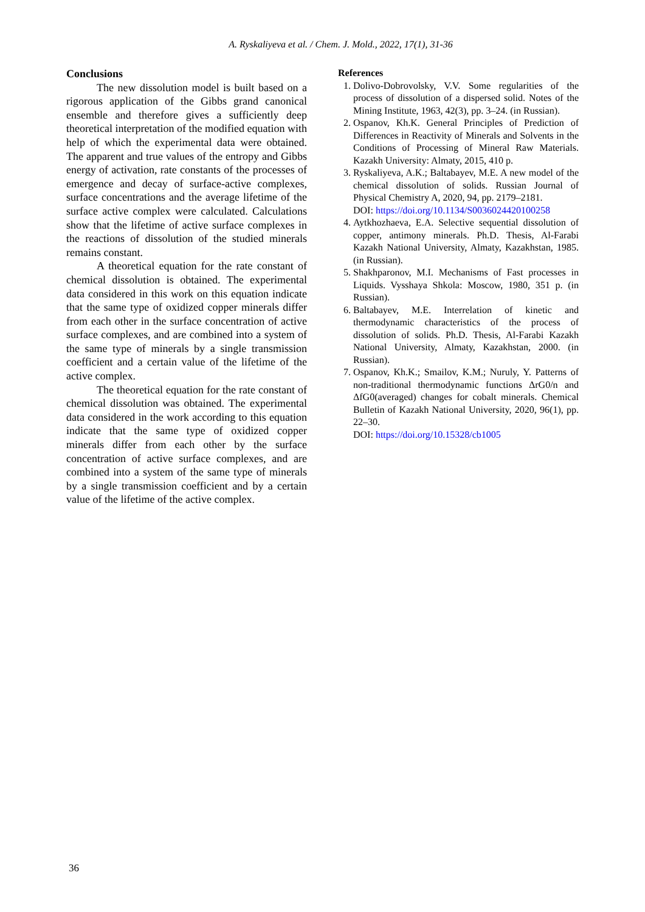A. Ryskaliyeva et al. / Chem. J. Mold., 2022, 17(1), 31-36
Conclusions
The new dissolution model is built based on a rigorous application of the Gibbs grand canonical ensemble and therefore gives a sufficiently deep theoretical interpretation of the modified equation with help of which the experimental data were obtained. The apparent and true values of the entropy and Gibbs energy of activation, rate constants of the processes of emergence and decay of surface-active complexes, surface concentrations and the average lifetime of the surface active complex were calculated. Calculations show that the lifetime of active surface complexes in the reactions of dissolution of the studied minerals remains constant.
A theoretical equation for the rate constant of chemical dissolution is obtained. The experimental data considered in this work on this equation indicate that the same type of oxidized copper minerals differ from each other in the surface concentration of active surface complexes, and are combined into a system of the same type of minerals by a single transmission coefficient and a certain value of the lifetime of the active complex.
The theoretical equation for the rate constant of chemical dissolution was obtained. The experimental data considered in the work according to this equation indicate that the same type of oxidized copper minerals differ from each other by the surface concentration of active surface complexes, and are combined into a system of the same type of minerals by a single transmission coefficient and by a certain value of the lifetime of the active complex.
References
1. Dolivo-Dobrovolsky, V.V. Some regularities of the process of dissolution of a dispersed solid. Notes of the Mining Institute, 1963, 42(3), pp. 3–24. (in Russian).
2. Ospanov, Kh.K. General Principles of Prediction of Differences in Reactivity of Minerals and Solvents in the Conditions of Processing of Mineral Raw Materials. Kazakh University: Almaty, 2015, 410 p.
3. Ryskaliyeva, A.K.; Baltabayev, M.E. A new model of the chemical dissolution of solids. Russian Journal of Physical Chemistry A, 2020, 94, pp. 2179–2181.
DOI: https://doi.org/10.1134/S0036024420100258
4. Aytkhozhaeva, E.A. Selective sequential dissolution of copper, antimony minerals. Ph.D. Thesis, Al-Farabi Kazakh National University, Almaty, Kazakhstan, 1985. (in Russian).
5. Shakhparonov, M.I. Mechanisms of Fast processes in Liquids. Vysshaya Shkola: Moscow, 1980, 351 p. (in Russian).
6. Baltabayev, M.E. Interrelation of kinetic and thermodynamic characteristics of the process of dissolution of solids. Ph.D. Thesis, Al-Farabi Kazakh National University, Almaty, Kazakhstan, 2000. (in Russian).
7. Ospanov, Kh.K.; Smailov, K.M.; Nuruly, Y. Patterns of non-traditional thermodynamic functions ΔrG0/n and ΔfG0(averaged) changes for cobalt minerals. Chemical Bulletin of Kazakh National University, 2020, 96(1), pp. 22–30.
DOI: https://doi.org/10.15328/cb1005
36